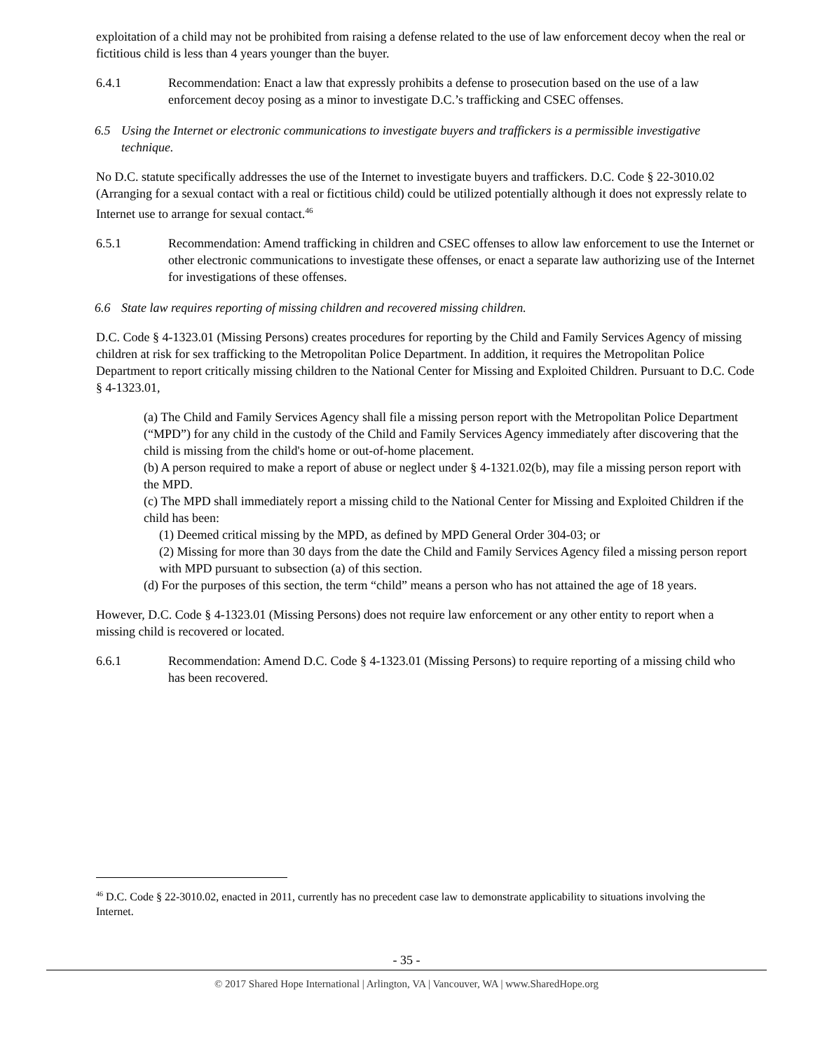exploitation of a child may not be prohibited from raising a defense related to the use of law enforcement decoy when the real or fictitious child is less than 4 years younger than the buyer.
6.4.1 Recommendation: Enact a law that expressly prohibits a defense to prosecution based on the use of a law enforcement decoy posing as a minor to investigate D.C.’s trafficking and CSEC offenses.
6.5 Using the Internet or electronic communications to investigate buyers and traffickers is a permissible investigative technique.
No D.C. statute specifically addresses the use of the Internet to investigate buyers and traffickers. D.C. Code § 22-3010.02 (Arranging for a sexual contact with a real or fictitious child) could be utilized potentially although it does not expressly relate to Internet use to arrange for sexual contact.<sup>46</sup>
6.5.1 Recommendation: Amend trafficking in children and CSEC offenses to allow law enforcement to use the Internet or other electronic communications to investigate these offenses, or enact a separate law authorizing use of the Internet for investigations of these offenses.
6.6 State law requires reporting of missing children and recovered missing children.
D.C. Code § 4-1323.01 (Missing Persons) creates procedures for reporting by the Child and Family Services Agency of missing children at risk for sex trafficking to the Metropolitan Police Department. In addition, it requires the Metropolitan Police Department to report critically missing children to the National Center for Missing and Exploited Children. Pursuant to D.C. Code § 4-1323.01,
(a) The Child and Family Services Agency shall file a missing person report with the Metropolitan Police Department (“MPD”) for any child in the custody of the Child and Family Services Agency immediately after discovering that the child is missing from the child's home or out-of-home placement.
(b) A person required to make a report of abuse or neglect under § 4-1321.02(b), may file a missing person report with the MPD.
(c) The MPD shall immediately report a missing child to the National Center for Missing and Exploited Children if the child has been:
(1) Deemed critical missing by the MPD, as defined by MPD General Order 304-03; or
(2) Missing for more than 30 days from the date the Child and Family Services Agency filed a missing person report with MPD pursuant to subsection (a) of this section.
(d) For the purposes of this section, the term “child” means a person who has not attained the age of 18 years.
However, D.C. Code § 4-1323.01 (Missing Persons) does not require law enforcement or any other entity to report when a missing child is recovered or located.
6.6.1 Recommendation: Amend D.C. Code § 4-1323.01 (Missing Persons) to require reporting of a missing child who has been recovered.
<sup>46</sup> D.C. Code § 22-3010.02, enacted in 2011, currently has no precedent case law to demonstrate applicability to situations involving the Internet.
- 35 -
© 2017 Shared Hope International | Arlington, VA | Vancouver, WA | www.SharedHope.org